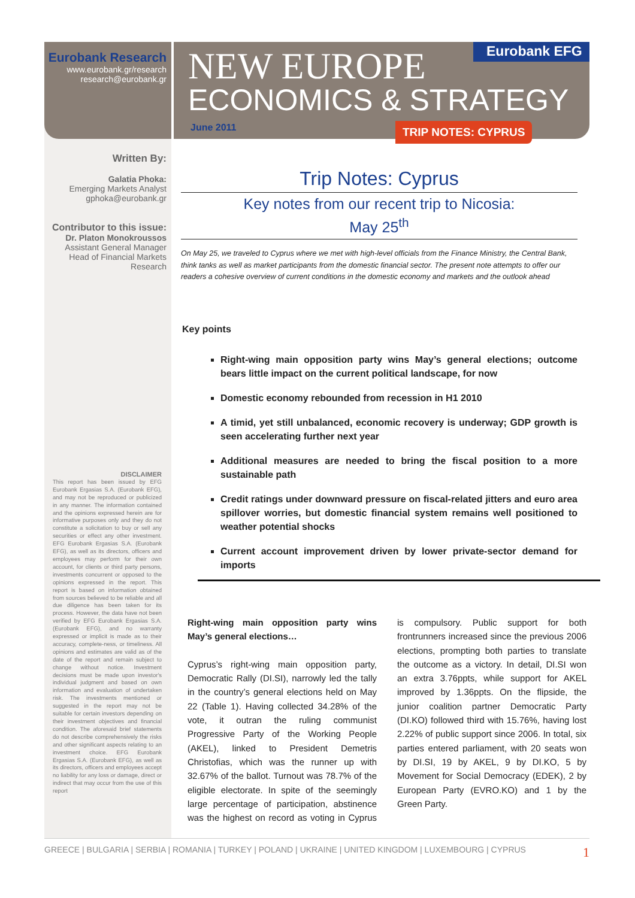Eurobank Research
www.eurobank.gr/research
research@eurobank.gr
NEW EUROPE
ECONOMICS & STRATEGY
June 2011
Eurobank EFG
TRIP NOTES: CYPRUS
Written By:
Galatia Phoka:
Emerging Markets Analyst
gphoka@eurobank.gr
Contributor to this issue:
Dr. Platon Monokroussos
Assistant General Manager
Head of Financial Markets Research
DISCLAIMER
This report has been issued by EFG Eurobank Ergasias S.A. (Eurobank EFG), and may not be reproduced or publicized in any manner. The information contained and the opinions expressed herein are for informative purposes only and they do not constitute a solicitation to buy or sell any securities or effect any other investment. EFG Eurobank Ergasias S.A. (Eurobank EFG), as well as its directors, officers and employees may perform for their own account, for clients or third party persons, investments concurrent or opposed to the opinions expressed in the report. This report is based on information obtained from sources believed to be reliable and all due diligence has been taken for its process. However, the data have not been verified by EFG Eurobank Ergasias S.A. (Eurobank EFG), and no warranty expressed or implicit is made as to their accuracy, complete-ness, or timeliness. All opinions and estimates are valid as of the date of the report and remain subject to change without notice. Investment decisions must be made upon investor's individual judgment and based on own information and evaluation of undertaken risk. The investments mentioned or suggested in the report may not be suitable for certain investors depending on their investment objectives and financial condition. The aforesaid brief statements do not describe comprehensively the risks and other significant aspects relating to an investment choice. EFG Eurobank Ergasias S.A. (Eurobank EFG), as well as its directors, officers and employees accept no liability for any loss or damage, direct or indirect that may occur from the use of this report
Trip Notes: Cyprus
Key notes from our recent trip to Nicosia:
May 25<sup>th</sup>
On May 25, we traveled to Cyprus where we met with high-level officials from the Finance Ministry, the Central Bank, think tanks as well as market participants from the domestic financial sector. The present note attempts to offer our readers a cohesive overview of current conditions in the domestic economy and markets and the outlook ahead
Key points
Right-wing main opposition party wins May’s general elections; outcome bears little impact on the current political landscape, for now
Domestic economy rebounded from recession in H1 2010
A timid, yet still unbalanced, economic recovery is underway; GDP growth is seen accelerating further next year
Additional measures are needed to bring the fiscal position to a more sustainable path
Credit ratings under downward pressure on fiscal-related jitters and euro area spillover worries, but domestic financial system remains well positioned to weather potential shocks
Current account improvement driven by lower private-sector demand for imports
Right-wing main opposition party wins May’s general elections…
Cyprus’s right-wing main opposition party, Democratic Rally (DI.SI), narrowly led the tally in the country’s general elections held on May 22 (Table 1). Having collected 34.28% of the vote, it outran the ruling communist Progressive Party of the Working People (AKEL), linked to President Demetris Christofias, which was the runner up with 32.67% of the ballot. Turnout was 78.7% of the eligible electorate. In spite of the seemingly large percentage of participation, abstinence was the highest on record as voting in Cyprus is compulsory. Public support for both frontrunners increased since the previous 2006 elections, prompting both parties to translate the outcome as a victory. In detail, DI.SI won an extra 3.76ppts, while support for AKEL improved by 1.36ppts. On the flipside, the junior coalition partner Democratic Party (DI.KO) followed third with 15.76%, having lost 2.22% of public support since 2006. In total, six parties entered parliament, with 20 seats won by DI.SI, 19 by AKEL, 9 by DI.KO, 5 by Movement for Social Democracy (EDEK), 2 by European Party (EVRO.KO) and 1 by the Green Party.
GREECE | BULGARIA | SERBIA | ROMANIA | TURKEY | POLAND | UKRAINE | UNITED KINGDOM | LUXEMBOURG | CYPRUS 1